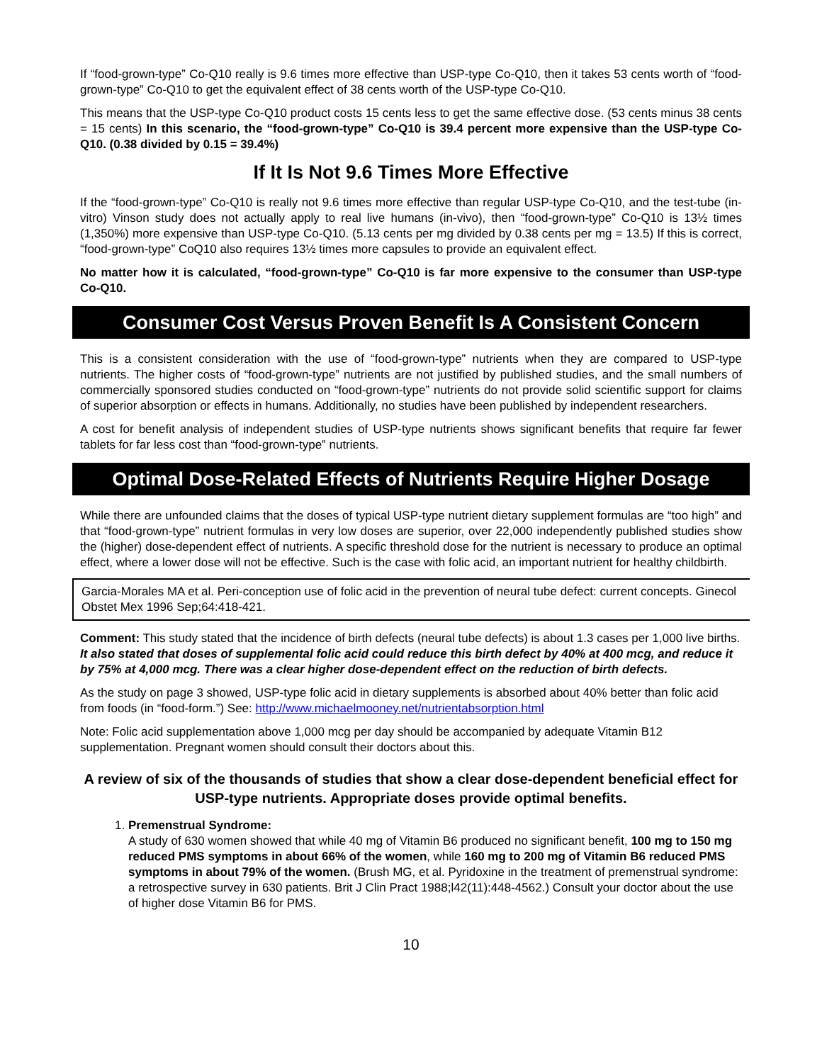If “food-grown-type” Co-Q10 really is 9.6 times more effective than USP-type Co-Q10, then it takes 53 cents worth of “food-grown-type” Co-Q10 to get the equivalent effect of 38 cents worth of the USP-type Co-Q10.
This means that the USP-type Co-Q10 product costs 15 cents less to get the same effective dose. (53 cents minus 38 cents = 15 cents) In this scenario, the “food-grown-type” Co-Q10 is 39.4 percent more expensive than the USP-type Co-Q10. (0.38 divided by 0.15 = 39.4%)
If It Is Not 9.6 Times More Effective
If the “food-grown-type” Co-Q10 is really not 9.6 times more effective than regular USP-type Co-Q10, and the test-tube (in-vitro) Vinson study does not actually apply to real live humans (in-vivo), then “food-grown-type” Co-Q10 is 13½ times (1,350%) more expensive than USP-type Co-Q10. (5.13 cents per mg divided by 0.38 cents per mg = 13.5) If this is correct, “food-grown-type” CoQ10 also requires 13½ times more capsules to provide an equivalent effect.
No matter how it is calculated, “food-grown-type” Co-Q10 is far more expensive to the consumer than USP-type Co-Q10.
Consumer Cost Versus Proven Benefit Is A Consistent Concern
This is a consistent consideration with the use of “food-grown-type” nutrients when they are compared to USP-type nutrients. The higher costs of “food-grown-type” nutrients are not justified by published studies, and the small numbers of commercially sponsored studies conducted on “food-grown-type” nutrients do not provide solid scientific support for claims of superior absorption or effects in humans. Additionally, no studies have been published by independent researchers.
A cost for benefit analysis of independent studies of USP-type nutrients shows significant benefits that require far fewer tablets for far less cost than “food-grown-type” nutrients.
Optimal Dose-Related Effects of Nutrients Require Higher Dosage
While there are unfounded claims that the doses of typical USP-type nutrient dietary supplement formulas are “too high” and that “food-grown-type” nutrient formulas in very low doses are superior, over 22,000 independently published studies show the (higher) dose-dependent effect of nutrients. A specific threshold dose for the nutrient is necessary to produce an optimal effect, where a lower dose will not be effective. Such is the case with folic acid, an important nutrient for healthy childbirth.
Garcia-Morales MA et al. Peri-conception use of folic acid in the prevention of neural tube defect: current concepts. Ginecol Obstet Mex 1996 Sep;64:418-421.
Comment: This study stated that the incidence of birth defects (neural tube defects) is about 1.3 cases per 1,000 live births. It also stated that doses of supplemental folic acid could reduce this birth defect by 40% at 400 mcg, and reduce it by 75% at 4,000 mcg. There was a clear higher dose-dependent effect on the reduction of birth defects.
As the study on page 3 showed, USP-type folic acid in dietary supplements is absorbed about 40% better than folic acid from foods (in “food-form.”) See: http://www.michaelmooney.net/nutrientabsorption.html
Note: Folic acid supplementation above 1,000 mcg per day should be accompanied by adequate Vitamin B12 supplementation. Pregnant women should consult their doctors about this.
A review of six of the thousands of studies that show a clear dose-dependent beneficial effect for USP-type nutrients. Appropriate doses provide optimal benefits.
1. Premenstrual Syndrome:
A study of 630 women showed that while 40 mg of Vitamin B6 produced no significant benefit, 100 mg to 150 mg reduced PMS symptoms in about 66% of the women, while 160 mg to 200 mg of Vitamin B6 reduced PMS symptoms in about 79% of the women. (Brush MG, et al. Pyridoxine in the treatment of premenstrual syndrome: a retrospective survey in 630 patients. Brit J Clin Pract 1988;l42(11):448-4562.) Consult your doctor about the use of higher dose Vitamin B6 for PMS.
10